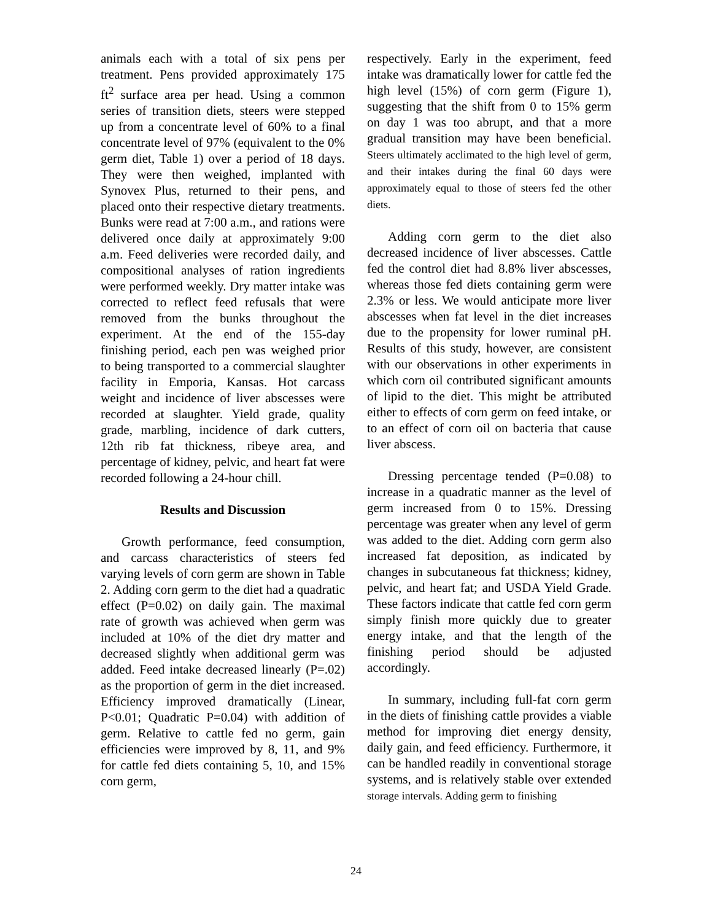animals each with a total of six pens per treatment. Pens provided approximately 175 ft<sup>2</sup> surface area per head. Using a common series of transition diets, steers were stepped up from a concentrate level of 60% to a final concentrate level of 97% (equivalent to the 0% germ diet, Table 1) over a period of 18 days. They were then weighed, implanted with Synovex Plus, returned to their pens, and placed onto their respective dietary treatments. Bunks were read at 7:00 a.m., and rations were delivered once daily at approximately 9:00 a.m. Feed deliveries were recorded daily, and compositional analyses of ration ingredients were performed weekly. Dry matter intake was corrected to reflect feed refusals that were removed from the bunks throughout the experiment. At the end of the 155-day finishing period, each pen was weighed prior to being transported to a commercial slaughter facility in Emporia, Kansas. Hot carcass weight and incidence of liver abscesses were recorded at slaughter. Yield grade, quality grade, marbling, incidence of dark cutters, 12th rib fat thickness, ribeye area, and percentage of kidney, pelvic, and heart fat were recorded following a 24-hour chill.
Results and Discussion
Growth performance, feed consumption, and carcass characteristics of steers fed varying levels of corn germ are shown in Table 2. Adding corn germ to the diet had a quadratic effect (P=0.02) on daily gain. The maximal rate of growth was achieved when germ was included at 10% of the diet dry matter and decreased slightly when additional germ was added. Feed intake decreased linearly (P=.02) as the proportion of germ in the diet increased. Efficiency improved dramatically (Linear, P<0.01; Quadratic P=0.04) with addition of germ. Relative to cattle fed no germ, gain efficiencies were improved by 8, 11, and 9% for cattle fed diets containing 5, 10, and 15% corn germ,
respectively. Early in the experiment, feed intake was dramatically lower for cattle fed the high level (15%) of corn germ (Figure 1), suggesting that the shift from 0 to 15% germ on day 1 was too abrupt, and that a more gradual transition may have been beneficial. Steers ultimately acclimated to the high level of germ, and their intakes during the final 60 days were approximately equal to those of steers fed the other diets.
Adding corn germ to the diet also decreased incidence of liver abscesses. Cattle fed the control diet had 8.8% liver abscesses, whereas those fed diets containing germ were 2.3% or less. We would anticipate more liver abscesses when fat level in the diet increases due to the propensity for lower ruminal pH. Results of this study, however, are consistent with our observations in other experiments in which corn oil contributed significant amounts of lipid to the diet. This might be attributed either to effects of corn germ on feed intake, or to an effect of corn oil on bacteria that cause liver abscess.
Dressing percentage tended (P=0.08) to increase in a quadratic manner as the level of germ increased from 0 to 15%. Dressing percentage was greater when any level of germ was added to the diet. Adding corn germ also increased fat deposition, as indicated by changes in subcutaneous fat thickness; kidney, pelvic, and heart fat; and USDA Yield Grade. These factors indicate that cattle fed corn germ simply finish more quickly due to greater energy intake, and that the length of the finishing period should be adjusted accordingly.
In summary, including full-fat corn germ in the diets of finishing cattle provides a viable method for improving diet energy density, daily gain, and feed efficiency. Furthermore, it can be handled readily in conventional storage systems, and is relatively stable over extended storage intervals. Adding germ to finishing
24